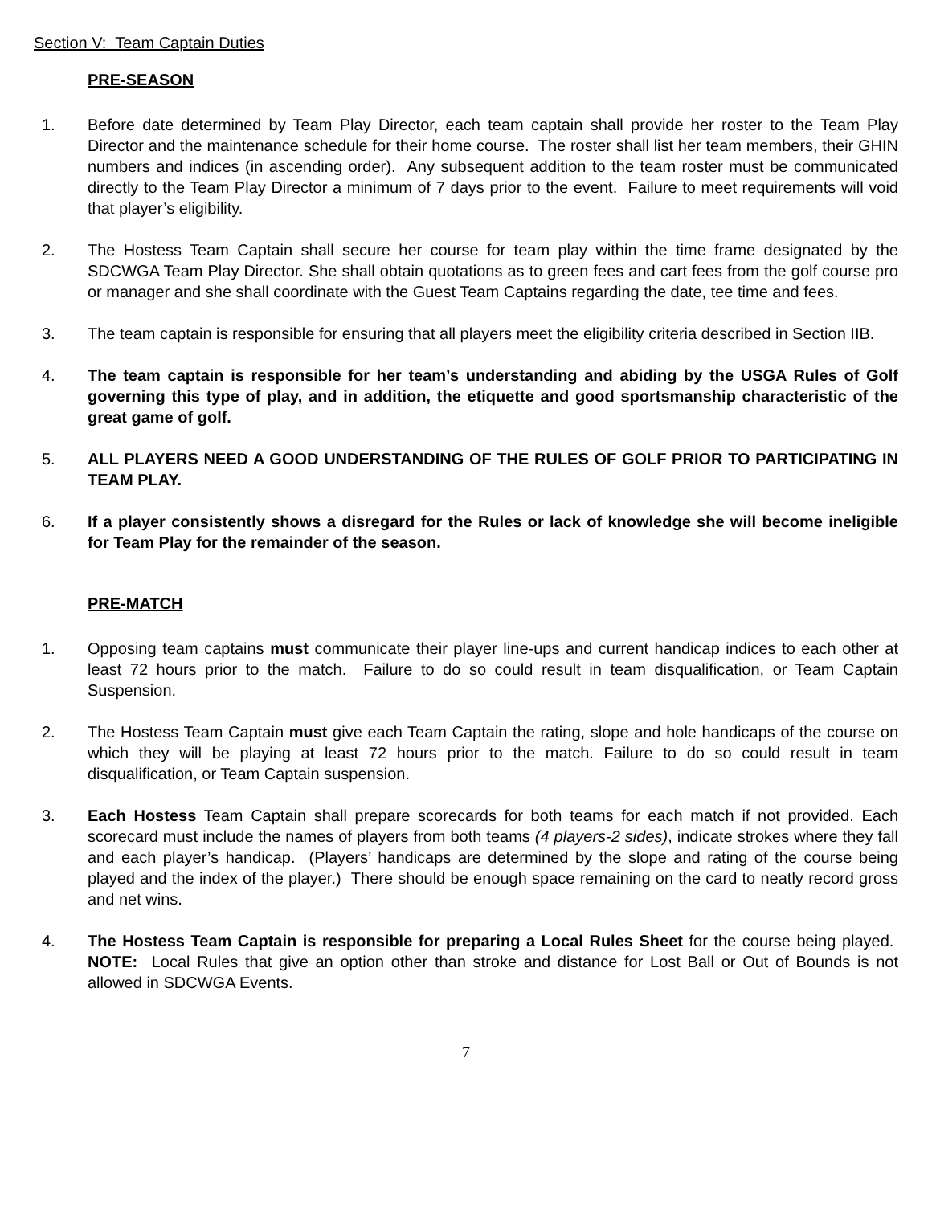Section V: Team Captain Duties
PRE-SEASON
1. Before date determined by Team Play Director, each team captain shall provide her roster to the Team Play Director and the maintenance schedule for their home course. The roster shall list her team members, their GHIN numbers and indices (in ascending order). Any subsequent addition to the team roster must be communicated directly to the Team Play Director a minimum of 7 days prior to the event. Failure to meet requirements will void that player’s eligibility.
2. The Hostess Team Captain shall secure her course for team play within the time frame designated by the SDCWGA Team Play Director. She shall obtain quotations as to green fees and cart fees from the golf course pro or manager and she shall coordinate with the Guest Team Captains regarding the date, tee time and fees.
3. The team captain is responsible for ensuring that all players meet the eligibility criteria described in Section IIB.
4. The team captain is responsible for her team’s understanding and abiding by the USGA Rules of Golf governing this type of play, and in addition, the etiquette and good sportsmanship characteristic of the great game of golf.
5. ALL PLAYERS NEED A GOOD UNDERSTANDING OF THE RULES OF GOLF PRIOR TO PARTICIPATING IN TEAM PLAY.
6. If a player consistently shows a disregard for the Rules or lack of knowledge she will become ineligible for Team Play for the remainder of the season.
PRE-MATCH
1. Opposing team captains must communicate their player line-ups and current handicap indices to each other at least 72 hours prior to the match. Failure to do so could result in team disqualification, or Team Captain Suspension.
2. The Hostess Team Captain must give each Team Captain the rating, slope and hole handicaps of the course on which they will be playing at least 72 hours prior to the match. Failure to do so could result in team disqualification, or Team Captain suspension.
3. Each Hostess Team Captain shall prepare scorecards for both teams for each match if not provided. Each scorecard must include the names of players from both teams (4 players-2 sides), indicate strokes where they fall and each player’s handicap. (Players’ handicaps are determined by the slope and rating of the course being played and the index of the player.) There should be enough space remaining on the card to neatly record gross and net wins.
4. The Hostess Team Captain is responsible for preparing a Local Rules Sheet for the course being played. NOTE: Local Rules that give an option other than stroke and distance for Lost Ball or Out of Bounds is not allowed in SDCWGA Events.
7